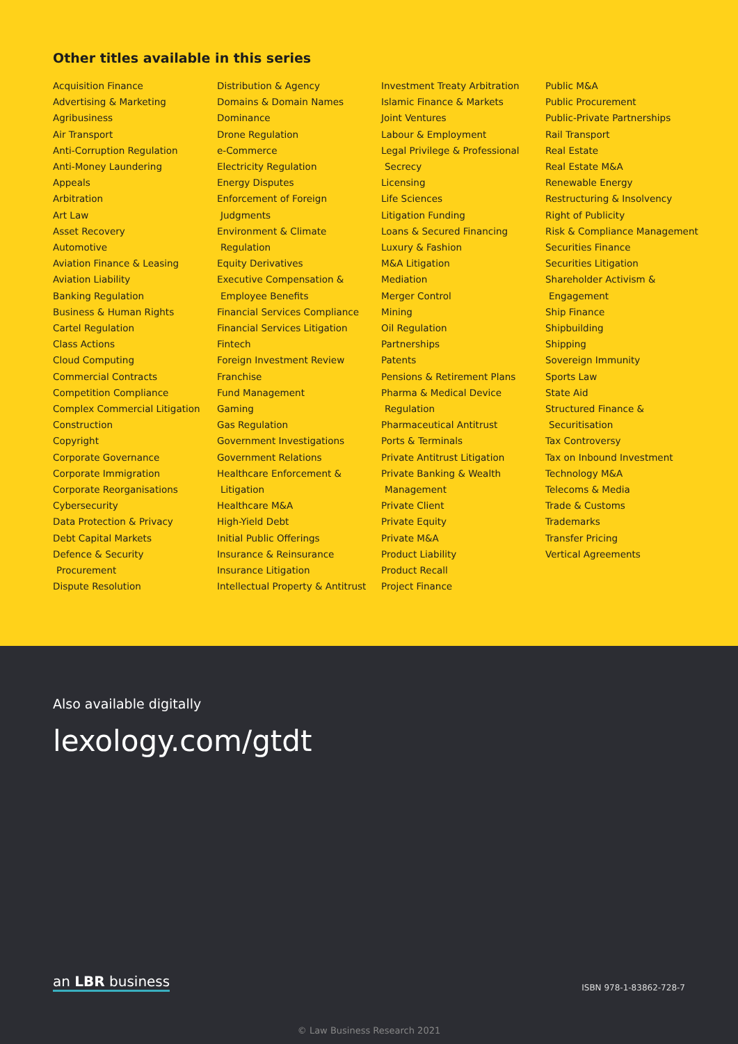Other titles available in this series
Acquisition Finance
Advertising & Marketing
Agribusiness
Air Transport
Anti-Corruption Regulation
Anti-Money Laundering
Appeals
Arbitration
Art Law
Asset Recovery
Automotive
Aviation Finance & Leasing
Aviation Liability
Banking Regulation
Business & Human Rights
Cartel Regulation
Class Actions
Cloud Computing
Commercial Contracts
Competition Compliance
Complex Commercial Litigation
Construction
Copyright
Corporate Governance
Corporate Immigration
Corporate Reorganisations
Cybersecurity
Data Protection & Privacy
Debt Capital Markets
Defence & Security
Procurement
Dispute Resolution
Distribution & Agency
Domains & Domain Names
Dominance
Drone Regulation
e-Commerce
Electricity Regulation
Energy Disputes
Enforcement of Foreign
Judgments
Environment & Climate
Regulation
Equity Derivatives
Executive Compensation &
Employee Benefits
Financial Services Compliance
Financial Services Litigation
Fintech
Foreign Investment Review
Franchise
Fund Management
Gaming
Gas Regulation
Government Investigations
Government Relations
Healthcare Enforcement &
Litigation
Healthcare M&A
High-Yield Debt
Initial Public Offerings
Insurance & Reinsurance
Insurance Litigation
Intellectual Property & Antitrust
Investment Treaty Arbitration
Islamic Finance & Markets
Joint Ventures
Labour & Employment
Legal Privilege & Professional
Secrecy
Licensing
Life Sciences
Litigation Funding
Loans & Secured Financing
Luxury & Fashion
M&A Litigation
Mediation
Merger Control
Mining
Oil Regulation
Partnerships
Patents
Pensions & Retirement Plans
Pharma & Medical Device
Regulation
Pharmaceutical Antitrust
Ports & Terminals
Private Antitrust Litigation
Private Banking & Wealth
Management
Private Client
Private Equity
Private M&A
Product Liability
Product Recall
Project Finance
Public M&A
Public Procurement
Public-Private Partnerships
Rail Transport
Real Estate
Real Estate M&A
Renewable Energy
Restructuring & Insolvency
Right of Publicity
Risk & Compliance Management
Securities Finance
Securities Litigation
Shareholder Activism &
Engagement
Ship Finance
Shipbuilding
Shipping
Sovereign Immunity
Sports Law
State Aid
Structured Finance &
Securitisation
Tax Controversy
Tax on Inbound Investment
Technology M&A
Telecoms & Media
Trade & Customs
Trademarks
Transfer Pricing
Vertical Agreements
Also available digitally
lexology.com/gtdt
an LBR business ISBN 978-1-83862-728-7
© Law Business Research 2021